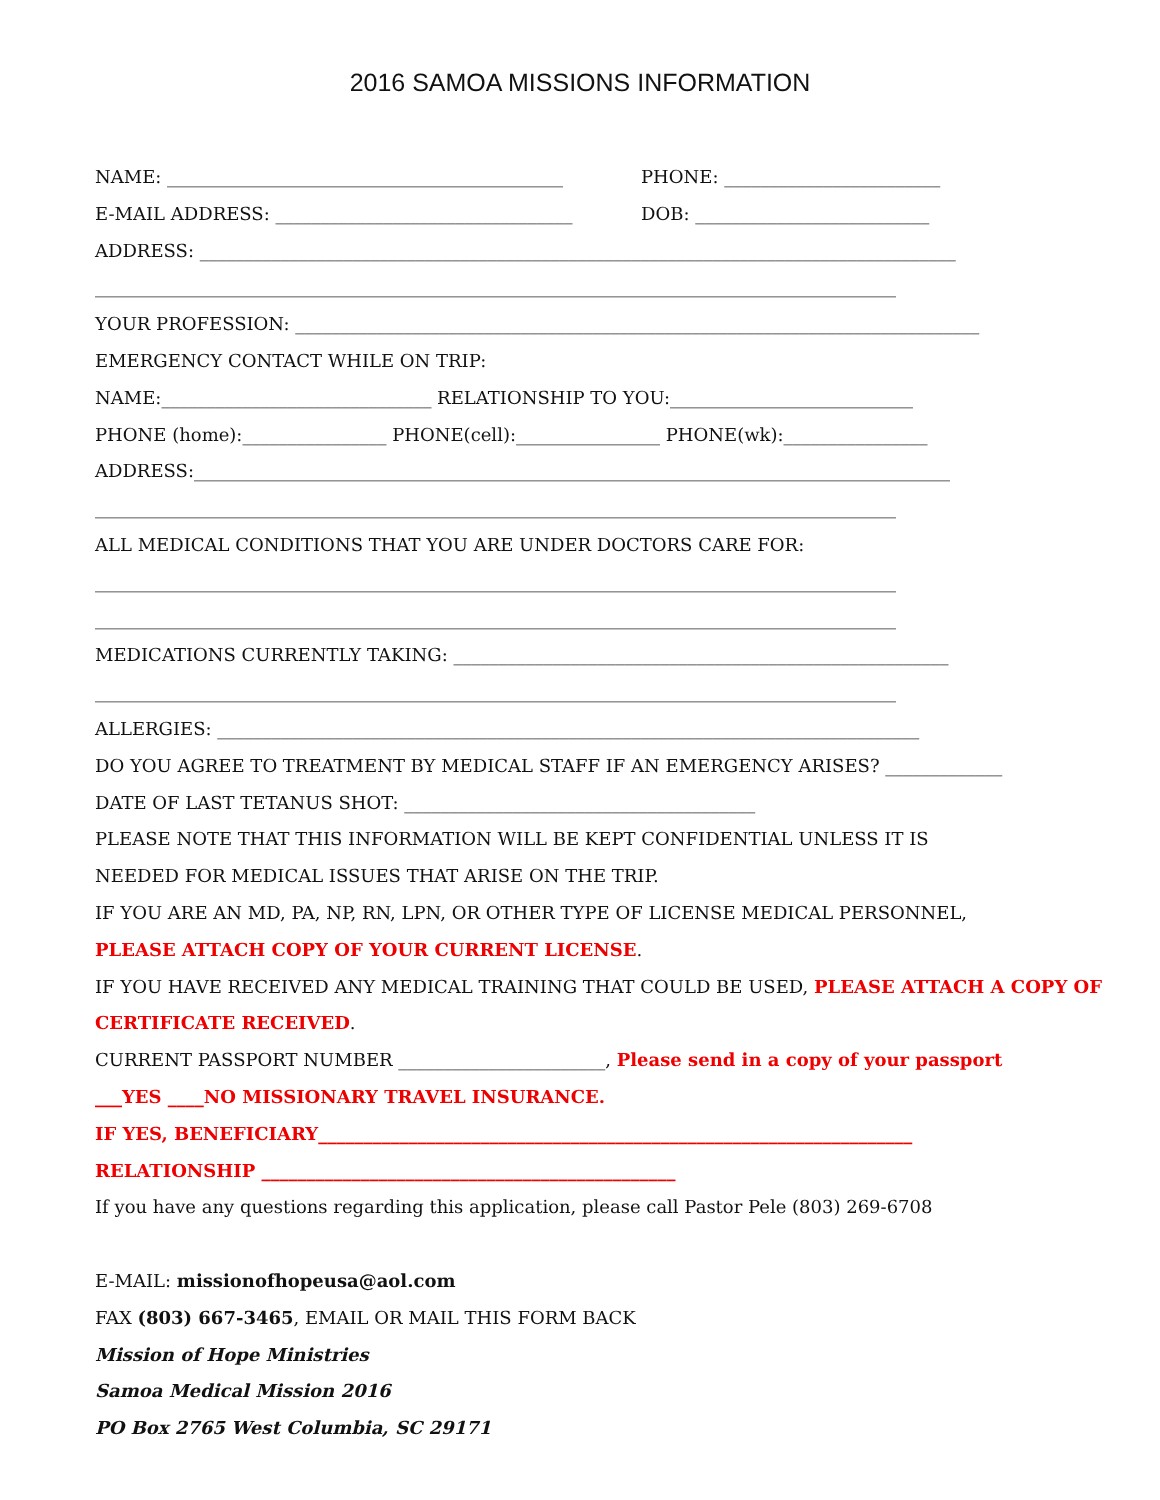2016 SAMOA MISSIONS INFORMATION
NAME: ____________________________________________ PHONE: ________________________
E-MAIL ADDRESS: _________________________________ DOB: __________________________
ADDRESS: ____________________________________________________________________________________
_________________________________________________________________________________________
YOUR PROFESSION: ____________________________________________________________________________
EMERGENCY CONTACT WHILE ON TRIP:
NAME:______________________________ RELATIONSHIP TO YOU:___________________________
PHONE (home):________________ PHONE(cell):________________ PHONE(wk):________________
ADDRESS:____________________________________________________________________________________
_________________________________________________________________________________________
ALL MEDICAL CONDITIONS THAT YOU ARE UNDER DOCTORS CARE FOR:
_________________________________________________________________________________________
_________________________________________________________________________________________
MEDICATIONS CURRENTLY TAKING: _______________________________________________________
_________________________________________________________________________________________
ALLERGIES: ______________________________________________________________________________
DO YOU AGREE TO TREATMENT BY MEDICAL STAFF IF AN EMERGENCY ARISES? _____________
DATE OF LAST TETANUS SHOT: _______________________________________
PLEASE NOTE THAT THIS INFORMATION WILL BE KEPT CONFIDENTIAL UNLESS IT IS
NEEDED FOR MEDICAL ISSUES THAT ARISE ON THE TRIP.
IF YOU ARE AN MD, PA, NP, RN, LPN, OR OTHER TYPE OF LICENSE MEDICAL PERSONNEL,
PLEASE ATTACH COPY OF YOUR CURRENT LICENSE.
IF YOU HAVE RECEIVED ANY MEDICAL TRAINING THAT COULD BE USED, PLEASE ATTACH A COPY OF
CERTIFICATE RECEIVED.
CURRENT PASSPORT NUMBER _______________________, Please send in a copy of your passport
___YES ____NO MISSIONARY TRAVEL INSURANCE.
IF YES, BENEFICIARY__________________________________________________________________
RELATIONSHIP ______________________________________________
If you have any questions regarding this application, please call Pastor Pele (803) 269-6708
E-MAIL: missionofhopeusa@aol.com
FAX (803) 667-3465, EMAIL OR MAIL THIS FORM BACK
Mission of Hope Ministries
Samoa Medical Mission 2016
PO Box 2765 West Columbia, SC 29171